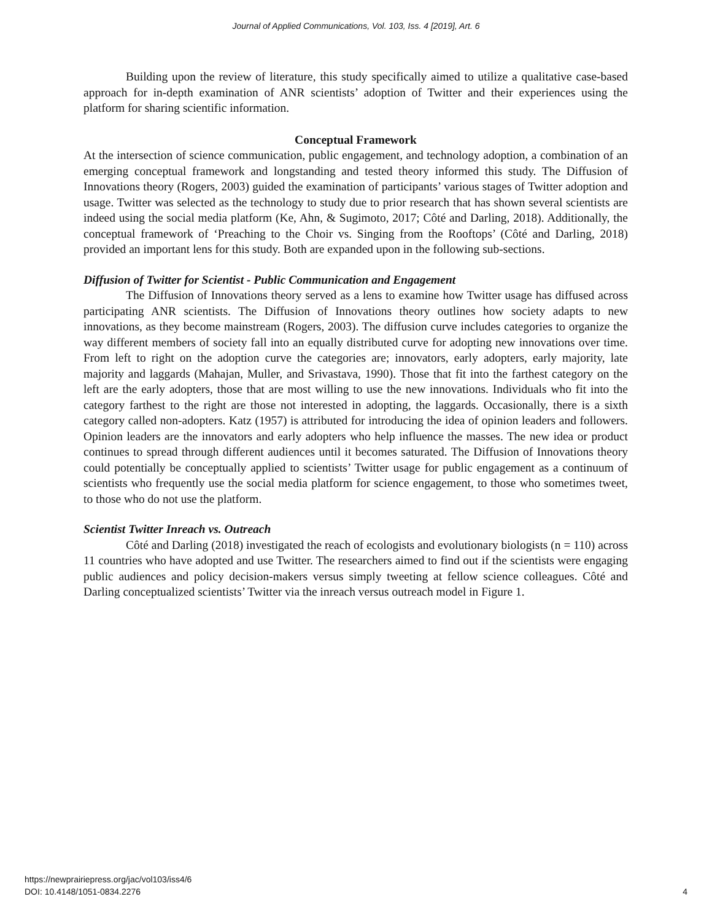Journal of Applied Communications, Vol. 103, Iss. 4 [2019], Art. 6
Building upon the review of literature, this study specifically aimed to utilize a qualitative case-based approach for in-depth examination of ANR scientists’ adoption of Twitter and their experiences using the platform for sharing scientific information.
Conceptual Framework
At the intersection of science communication, public engagement, and technology adoption, a combination of an emerging conceptual framework and longstanding and tested theory informed this study. The Diffusion of Innovations theory (Rogers, 2003) guided the examination of participants’ various stages of Twitter adoption and usage. Twitter was selected as the technology to study due to prior research that has shown several scientists are indeed using the social media platform (Ke, Ahn, & Sugimoto, 2017; Côté and Darling, 2018). Additionally, the conceptual framework of ‘Preaching to the Choir vs. Singing from the Rooftops’ (Côté and Darling, 2018) provided an important lens for this study. Both are expanded upon in the following sub-sections.
Diffusion of Twitter for Scientist - Public Communication and Engagement
The Diffusion of Innovations theory served as a lens to examine how Twitter usage has diffused across participating ANR scientists. The Diffusion of Innovations theory outlines how society adapts to new innovations, as they become mainstream (Rogers, 2003). The diffusion curve includes categories to organize the way different members of society fall into an equally distributed curve for adopting new innovations over time. From left to right on the adoption curve the categories are; innovators, early adopters, early majority, late majority and laggards (Mahajan, Muller, and Srivastava, 1990). Those that fit into the farthest category on the left are the early adopters, those that are most willing to use the new innovations. Individuals who fit into the category farthest to the right are those not interested in adopting, the laggards. Occasionally, there is a sixth category called non-adopters. Katz (1957) is attributed for introducing the idea of opinion leaders and followers. Opinion leaders are the innovators and early adopters who help influence the masses. The new idea or product continues to spread through different audiences until it becomes saturated. The Diffusion of Innovations theory could potentially be conceptually applied to scientists’ Twitter usage for public engagement as a continuum of scientists who frequently use the social media platform for science engagement, to those who sometimes tweet, to those who do not use the platform.
Scientist Twitter Inreach vs. Outreach
Côté and Darling (2018) investigated the reach of ecologists and evolutionary biologists (n = 110) across 11 countries who have adopted and use Twitter. The researchers aimed to find out if the scientists were engaging public audiences and policy decision-makers versus simply tweeting at fellow science colleagues. Côté and Darling conceptualized scientists’ Twitter via the inreach versus outreach model in Figure 1.
https://newprairiepress.org/jac/vol103/iss4/6
DOI: 10.4148/1051-0834.2276
4